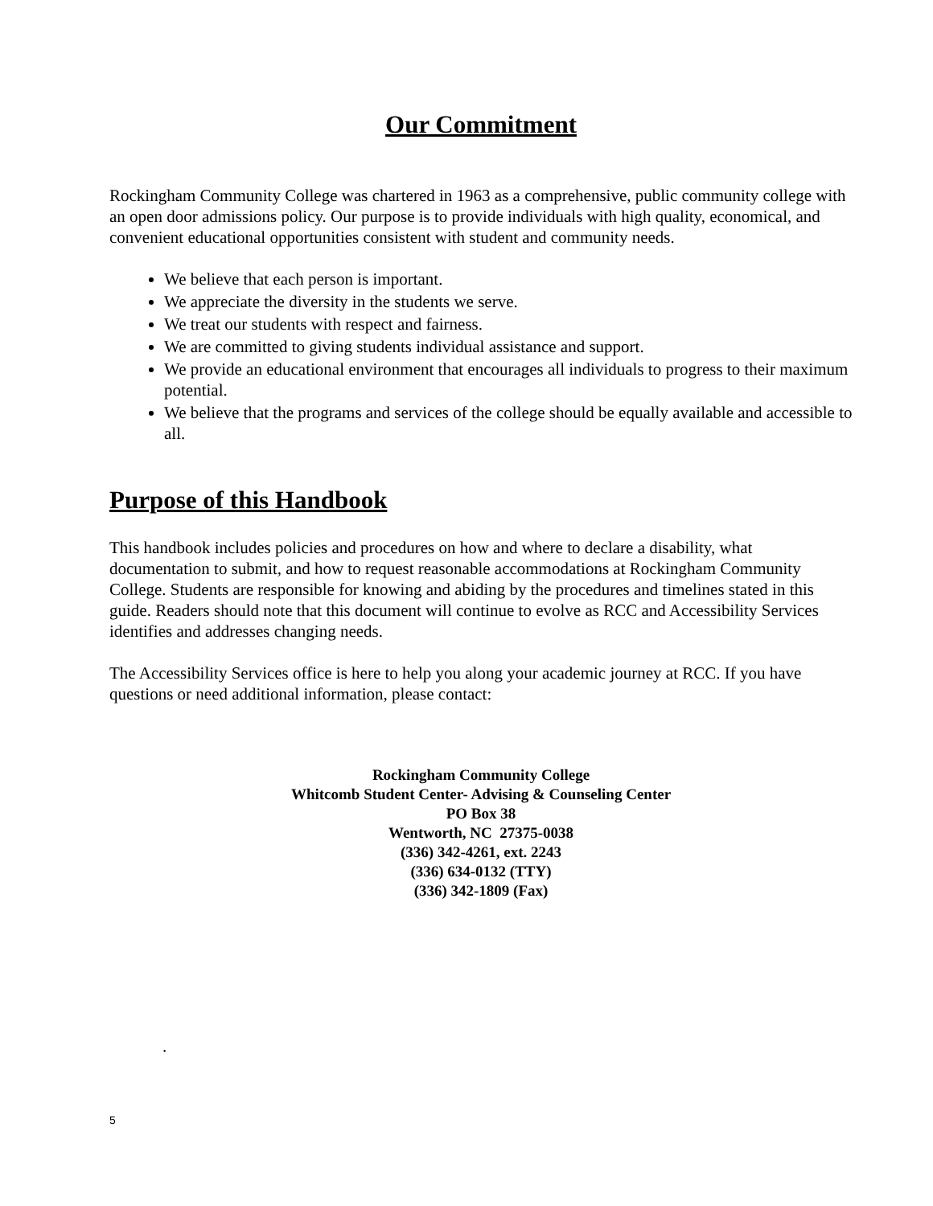Our Commitment
Rockingham Community College was chartered in 1963 as a comprehensive, public community college with an open door admissions policy. Our purpose is to provide individuals with high quality, economical, and convenient educational opportunities consistent with student and community needs.
We believe that each person is important.
We appreciate the diversity in the students we serve.
We treat our students with respect and fairness.
We are committed to giving students individual assistance and support.
We provide an educational environment that encourages all individuals to progress to their maximum potential.
We believe that the programs and services of the college should be equally available and accessible to all.
Purpose of this Handbook
This handbook includes policies and procedures on how and where to declare a disability, what documentation to submit, and how to request reasonable accommodations at Rockingham Community College. Students are responsible for knowing and abiding by the procedures and timelines stated in this guide. Readers should note that this document will continue to evolve as RCC and Accessibility Services identifies and addresses changing needs.
The Accessibility Services office is here to help you along your academic journey at RCC. If you have questions or need additional information, please contact:
Rockingham Community College
Whitcomb Student Center- Advising & Counseling Center
PO Box 38
Wentworth, NC 27375-0038
(336) 342-4261, ext. 2243
(336) 634-0132 (TTY)
(336) 342-1809 (Fax)
.
5